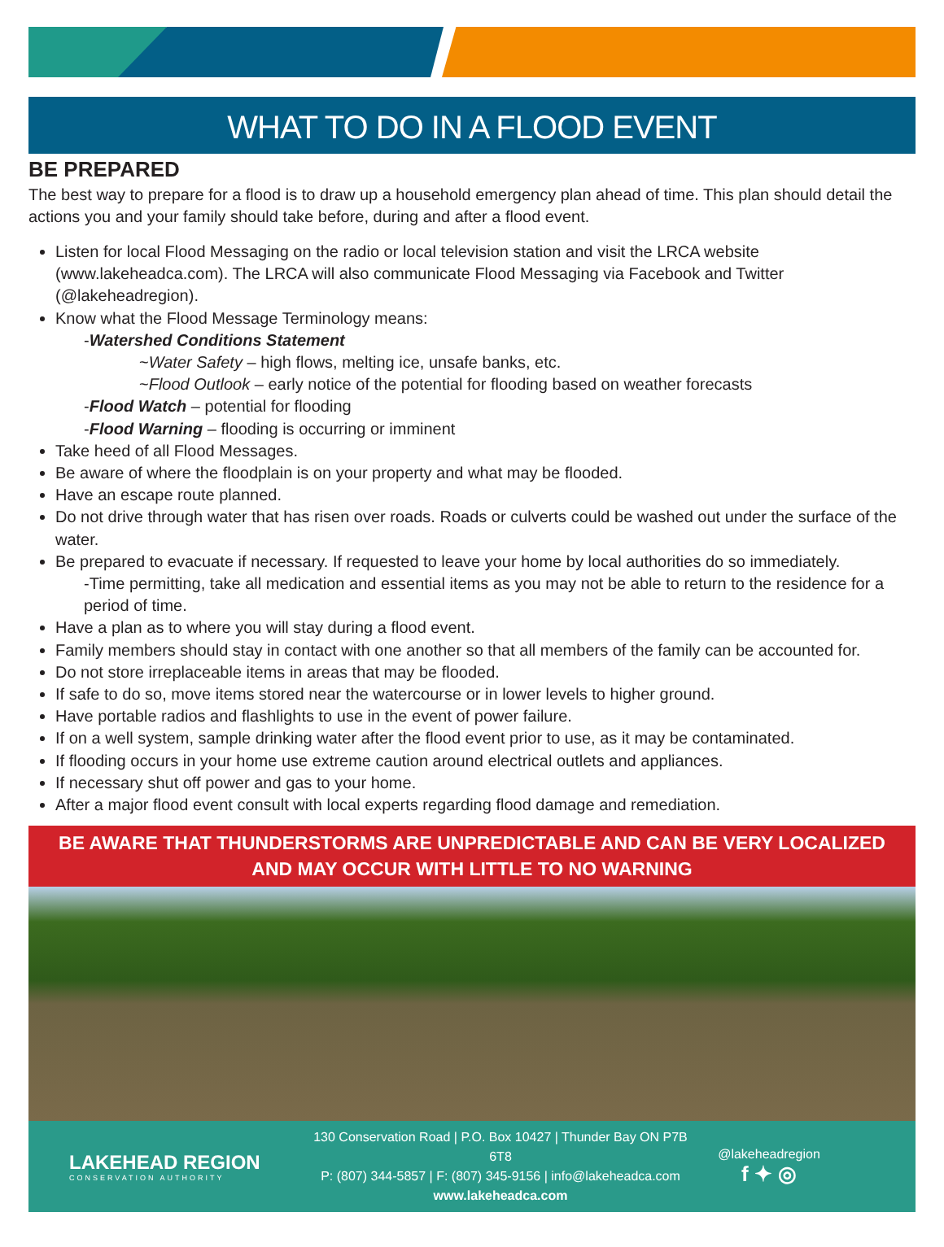WHAT TO DO IN A FLOOD EVENT
BE PREPARED
The best way to prepare for a flood is to draw up a household emergency plan ahead of time. This plan should detail the actions you and your family should take before, during and after a flood event.
Listen for local Flood Messaging on the radio or local television station and visit the LRCA website (www.lakeheadca.com). The LRCA will also communicate Flood Messaging via Facebook and Twitter (@lakeheadregion).
Know what the Flood Message Terminology means:
-Watershed Conditions Statement
~Water Safety – high flows, melting ice, unsafe banks, etc.
~Flood Outlook – early notice of the potential for flooding based on weather forecasts
-Flood Watch – potential for flooding
-Flood Warning – flooding is occurring or imminent
Take heed of all Flood Messages.
Be aware of where the floodplain is on your property and what may be flooded.
Have an escape route planned.
Do not drive through water that has risen over roads. Roads or culverts could be washed out under the surface of the water.
Be prepared to evacuate if necessary. If requested to leave your home by local authorities do so immediately.
-Time permitting, take all medication and essential items as you may not be able to return to the residence for a period of time.
Have a plan as to where you will stay during a flood event.
Family members should stay in contact with one another so that all members of the family can be accounted for.
Do not store irreplaceable items in areas that may be flooded.
If safe to do so, move items stored near the watercourse or in lower levels to higher ground.
Have portable radios and flashlights to use in the event of power failure.
If on a well system, sample drinking water after the flood event prior to use, as it may be contaminated.
If flooding occurs in your home use extreme caution around electrical outlets and appliances.
If necessary shut off power and gas to your home.
After a major flood event consult with local experts regarding flood damage and remediation.
BE AWARE THAT THUNDERSTORMS ARE UNPREDICTABLE AND CAN BE VERY LOCALIZED
AND MAY OCCUR WITH LITTLE TO NO WARNING
LAKEHEAD REGION
CONSERVATION AUTHORITY
130 Conservation Road | P.O. Box 10427 | Thunder Bay ON P7B 6T8
P: (807) 344-5857 | F: (807) 345-9156 | info@lakeheadca.com
www.lakeheadca.com
@lakeheadregion
f ✦ ◎